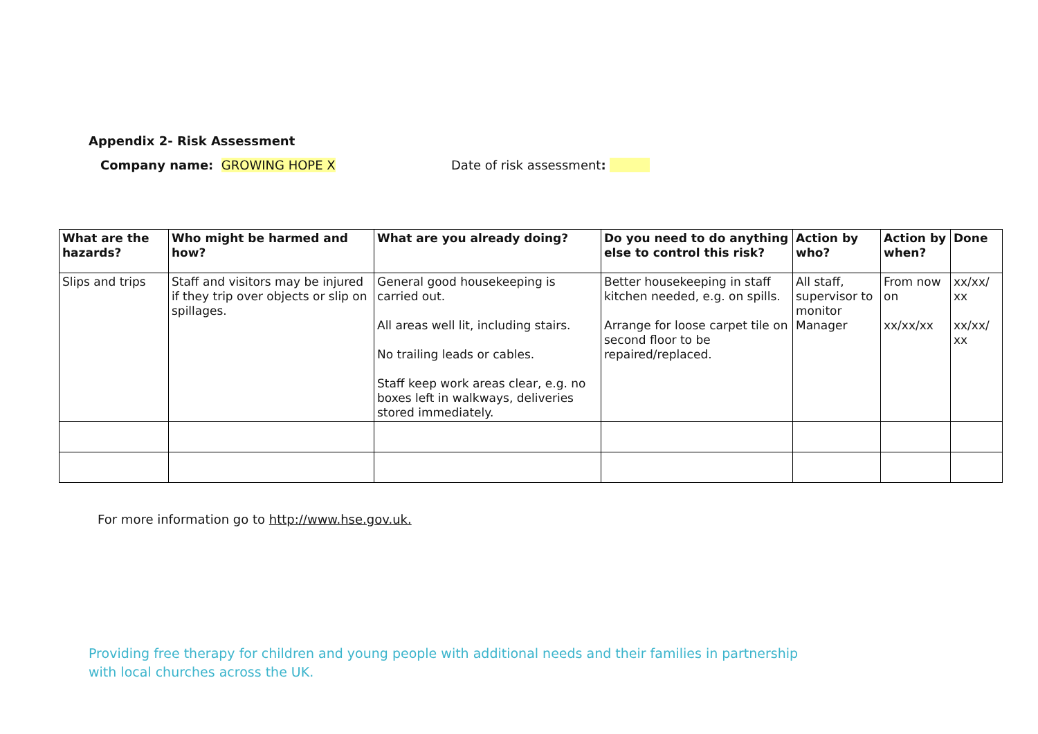Appendix 2- Risk Assessment
Company name: GROWING HOPE X Date of risk assessment:
| What are the hazards? | Who might be harmed and how? | What are you already doing? | Do you need to do anything else to control this risk? | Action by who? | Action by when? | Done |
| --- | --- | --- | --- | --- | --- | --- |
| Slips and trips | Staff and visitors may be injured if they trip over objects or slip on spillages. | General good housekeeping is carried out. All areas well lit, including stairs. No trailing leads or cables. Staff keep work areas clear, e.g. no boxes left in walkways, deliveries stored immediately. | Better housekeeping in staff kitchen needed, e.g. on spills. Arrange for loose carpet tile on second floor to be repaired/replaced. | All staff, supervisor to monitor Manager | From now on xx/xx/xx | xx/xx/ xx xx/xx/ xx |
For more information go to http://www.hse.gov.uk.
Providing free therapy for children and young people with additional needs and their families in partnership with local churches across the UK.